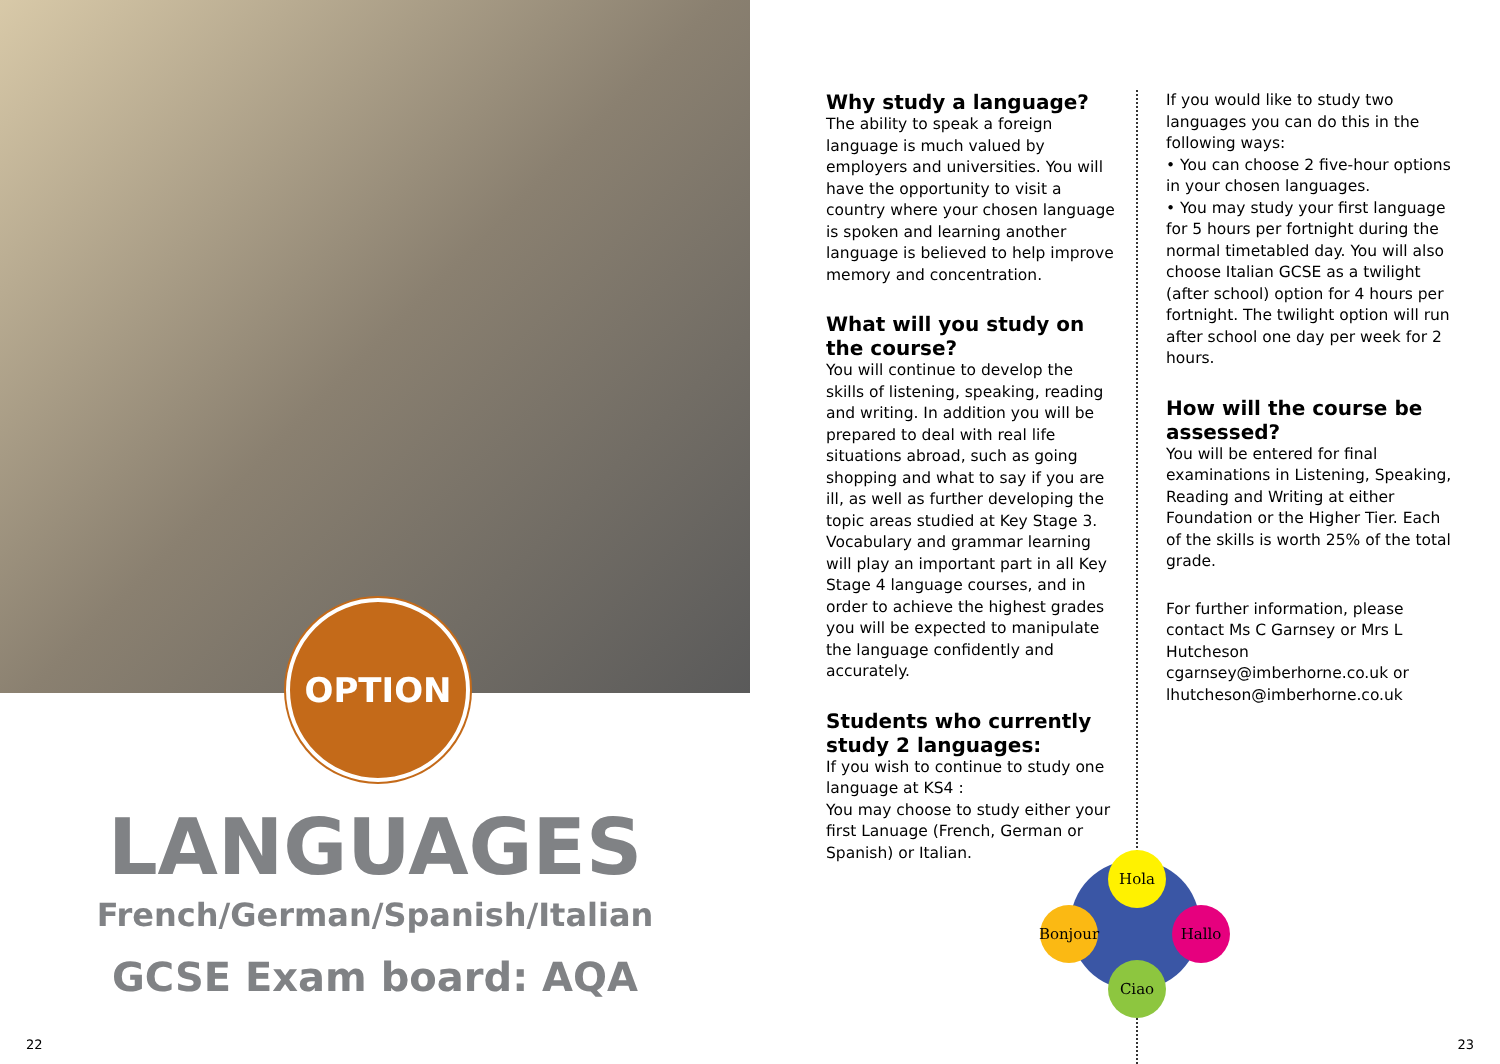OPTION
LANGUAGES
French/German/Spanish/Italian
GCSE Exam board: AQA
22
Why study a language?
The ability to speak a foreign language is much valued by employers and universities. You will have the opportunity to visit a country where your chosen language is spoken and learning another language is believed to help improve memory and concentration.
What will you study on the course?
You will continue to develop the skills of listening, speaking, reading and writing. In addition you will be prepared to deal with real life situations abroad, such as going shopping and what to say if you are ill, as well as further developing the topic areas studied at Key Stage 3. Vocabulary and grammar learning will play an important part in all Key Stage 4 language courses, and in order to achieve the highest grades you will be expected to manipulate the language confidently and accurately.
Students who currently study 2 languages:
If you wish to continue to study one language at KS4 :
You may choose to study either your first Lanuage (French, German or Spanish) or Italian.
If you would like to study two languages you can do this in the following ways:
• You can choose 2 five-hour options in your chosen languages.
• You may study your first language for 5 hours per fortnight during the normal timetabled day. You will also choose Italian GCSE as a twilight (after school) option for 4 hours per fortnight. The twilight option will run after school one day per week for 2 hours.
How will the course be assessed?
You will be entered for final examinations in Listening, Speaking, Reading and Writing at either Foundation or the Higher Tier. Each of the skills is worth 25% of the total grade.
For further information, please contact Ms C Garnsey or Mrs L Hutcheson cgarnsey@imberhorne.co.uk or lhutcheson@imberhorne.co.uk
Hola
Bonjour
Hallo
Ciao
23